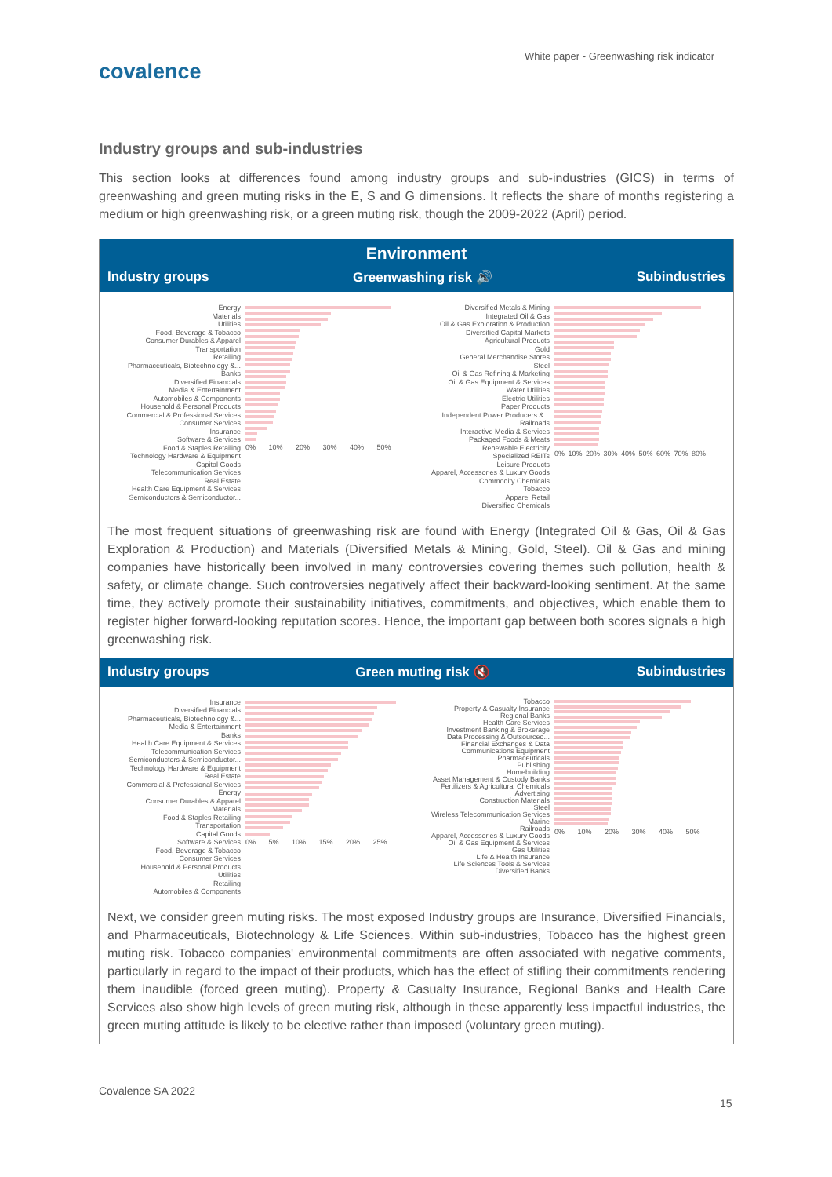White paper - Greenwashing risk indicator
covalence
Industry groups and sub-industries
This section looks at differences found among industry groups and sub-industries (GICS) in terms of greenwashing and green muting risks in the E, S and G dimensions. It reflects the share of months registering a medium or high greenwashing risk, or a green muting risk, though the 2009-2022 (April) period.
Environment
Industry groups Greenwashing risk 🔊 Subindustries
Energy
Materials
Utilities
Food, Beverage & Tobacco
Consumer Durables & Apparel
Transportation
Retailing
Pharmaceuticals, Biotechnology &...
Banks
Diversified Financials
Media & Entertainment
Automobiles & Components
Household & Personal Products
Commercial & Professional Services
Consumer Services
Insurance
Software & Services
Food & Staples Retailing
Technology Hardware & Equipment
Capital Goods
Telecommunication Services
Real Estate
Health Care Equipment & Services
Semiconductors & Semiconductor...
0% 10% 20% 30% 40% 50%
Diversified Metals & Mining
Integrated Oil & Gas
Oil & Gas Exploration & Production
Diversified Capital Markets
Agricultural Products
Gold
General Merchandise Stores
Steel
Oil & Gas Refining & Marketing
Oil & Gas Equipment & Services
Water Utilities
Electric Utilities
Paper Products
Independent Power Producers &...
Railroads
Interactive Media & Services
Packaged Foods & Meats
Renewable Electricity
Specialized REITs
Leisure Products
Apparel, Accessories & Luxury Goods
Commodity Chemicals
Tobacco
Apparel Retail
Diversified Chemicals
0% 10% 20% 30% 40% 50% 60% 70% 80%
The most frequent situations of greenwashing risk are found with Energy (Integrated Oil & Gas, Oil & Gas Exploration & Production) and Materials (Diversified Metals & Mining, Gold, Steel). Oil & Gas and mining companies have historically been involved in many controversies covering themes such pollution, health & safety, or climate change. Such controversies negatively affect their backward-looking sentiment. At the same time, they actively promote their sustainability initiatives, commitments, and objectives, which enable them to register higher forward-looking reputation scores. Hence, the important gap between both scores signals a high greenwashing risk.
Industry groups Green muting risk 🔇 Subindustries
Insurance
Diversified Financials
Pharmaceuticals, Biotechnology &...
Media & Entertainment
Banks
Health Care Equipment & Services
Telecommunication Services
Semiconductors & Semiconductor...
Technology Hardware & Equipment
Real Estate
Commercial & Professional Services
Energy
Consumer Durables & Apparel
Materials
Food & Staples Retailing
Transportation
Capital Goods
Software & Services
Food, Beverage & Tobacco
Consumer Services
Household & Personal Products
Utilities
Retailing
Automobiles & Components
0% 5% 10% 15% 20% 25%
Tobacco
Property & Casualty Insurance
Regional Banks
Health Care Services
Investment Banking & Brokerage
Data Processing & Outsourced...
Financial Exchanges & Data
Communications Equipment
Pharmaceuticals
Publishing
Homebuilding
Asset Management & Custody Banks
Fertilizers & Agricultural Chemicals
Advertising
Construction Materials
Steel
Wireless Telecommunication Services
Marine
Railroads
Apparel, Accessories & Luxury Goods
Oil & Gas Equipment & Services
Gas Utilities
Life & Health Insurance
Life Sciences Tools & Services
Diversified Banks
0% 10% 20% 30% 40% 50%
Next, we consider green muting risks. The most exposed Industry groups are Insurance, Diversified Financials, and Pharmaceuticals, Biotechnology & Life Sciences. Within sub-industries, Tobacco has the highest green muting risk. Tobacco companies' environmental commitments are often associated with negative comments, particularly in regard to the impact of their products, which has the effect of stifling their commitments rendering them inaudible (forced green muting). Property & Casualty Insurance, Regional Banks and Health Care Services also show high levels of green muting risk, although in these apparently less impactful industries, the green muting attitude is likely to be elective rather than imposed (voluntary green muting).
Covalence SA 2022
15